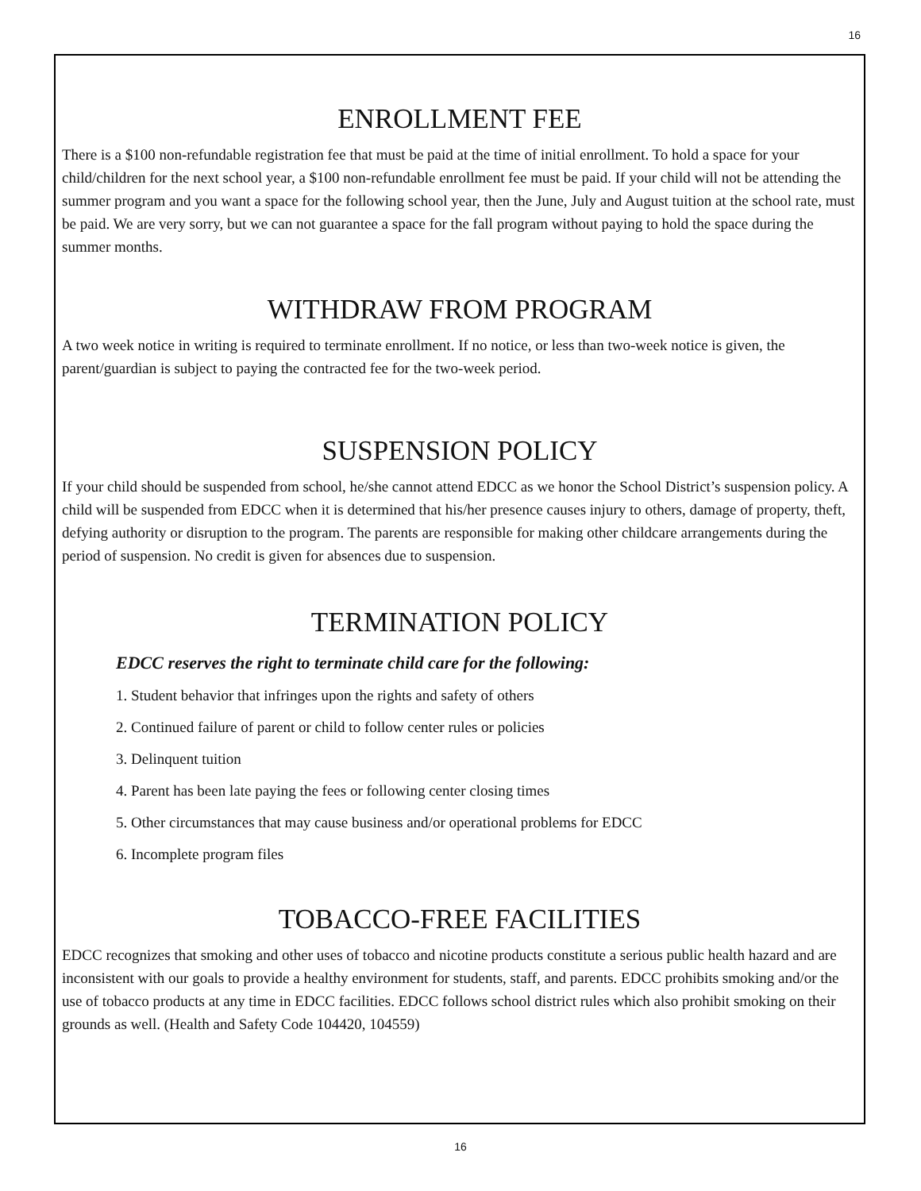16
ENROLLMENT FEE
There is a $100 non-refundable registration fee that must be paid at the time of initial enrollment. To hold a space for your child/children for the next school year, a $100 non-refundable enrollment fee must be paid. If your child will not be attending the summer program and you want a space for the following school year, then the June, July and August tuition at the school rate, must be paid. We are very sorry, but we can not guarantee a space for the fall program without paying to hold the space during the summer months.
WITHDRAW FROM PROGRAM
A two week notice in writing is required to terminate enrollment. If no notice, or less than two-week notice is given, the parent/guardian is subject to paying the contracted fee for the two-week period.
SUSPENSION POLICY
If your child should be suspended from school, he/she cannot attend EDCC as we honor the School District’s suspension policy. A child will be suspended from EDCC when it is determined that his/her presence causes injury to others, damage of property, theft, defying authority or disruption to the program. The parents are responsible for making other childcare arrangements during the period of suspension. No credit is given for absences due to suspension.
TERMINATION POLICY
EDCC reserves the right to terminate child care for the following:
1. Student behavior that infringes upon the rights and safety of others
2. Continued failure of parent or child to follow center rules or policies
3. Delinquent tuition
4. Parent has been late paying the fees or following center closing times
5. Other circumstances that may cause business and/or operational problems for EDCC
6. Incomplete program files
TOBACCO-FREE FACILITIES
EDCC recognizes that smoking and other uses of tobacco and nicotine products constitute a serious public health hazard and are inconsistent with our goals to provide a healthy environment for students, staff, and parents. EDCC prohibits smoking and/or the use of tobacco products at any time in EDCC facilities. EDCC follows school district rules which also prohibit smoking on their grounds as well. (Health and Safety Code 104420, 104559)
16